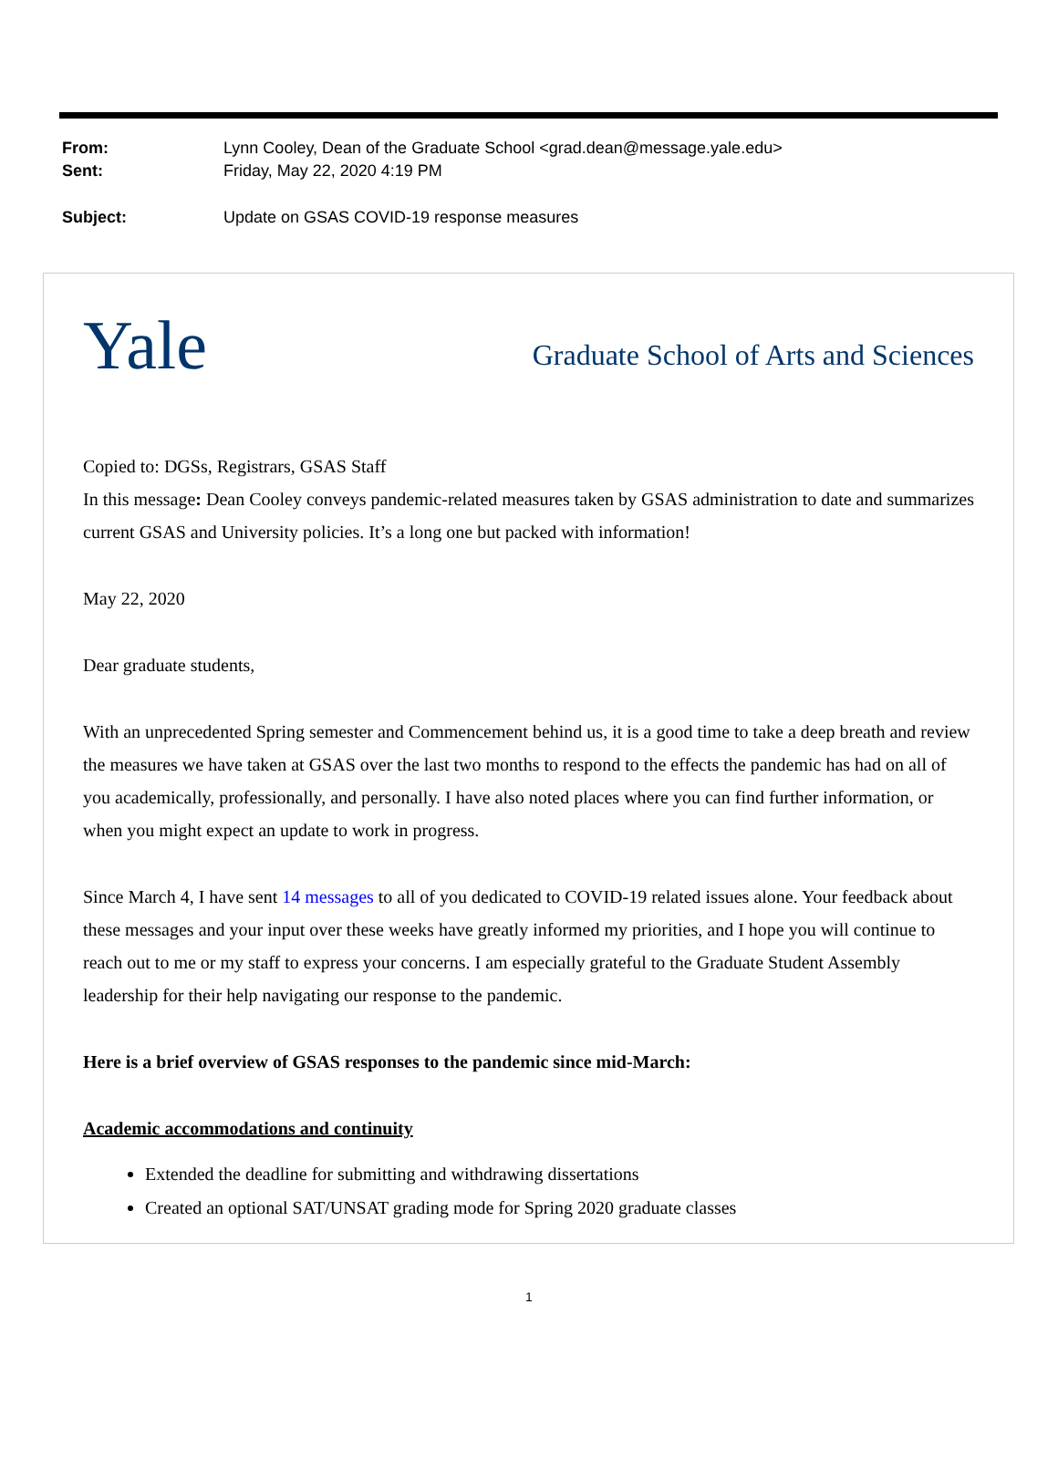From: Lynn Cooley, Dean of the Graduate School <grad.dean@message.yale.edu>
Sent: Friday, May 22, 2020 4:19 PM
Subject: Update on GSAS COVID-19 response measures
Yale
Graduate School of Arts and Sciences
Copied to: DGSs, Registrars, GSAS Staff
In this message: Dean Cooley conveys pandemic-related measures taken by GSAS administration to date and summarizes current GSAS and University policies. It’s a long one but packed with information!
May 22, 2020
Dear graduate students,
With an unprecedented Spring semester and Commencement behind us, it is a good time to take a deep breath and review the measures we have taken at GSAS over the last two months to respond to the effects the pandemic has had on all of you academically, professionally, and personally. I have also noted places where you can find further information, or when you might expect an update to work in progress.
Since March 4, I have sent 14 messages to all of you dedicated to COVID-19 related issues alone. Your feedback about these messages and your input over these weeks have greatly informed my priorities, and I hope you will continue to reach out to me or my staff to express your concerns. I am especially grateful to the Graduate Student Assembly leadership for their help navigating our response to the pandemic.
Here is a brief overview of GSAS responses to the pandemic since mid-March:
Academic accommodations and continuity
Extended the deadline for submitting and withdrawing dissertations
Created an optional SAT/UNSAT grading mode for Spring 2020 graduate classes
1